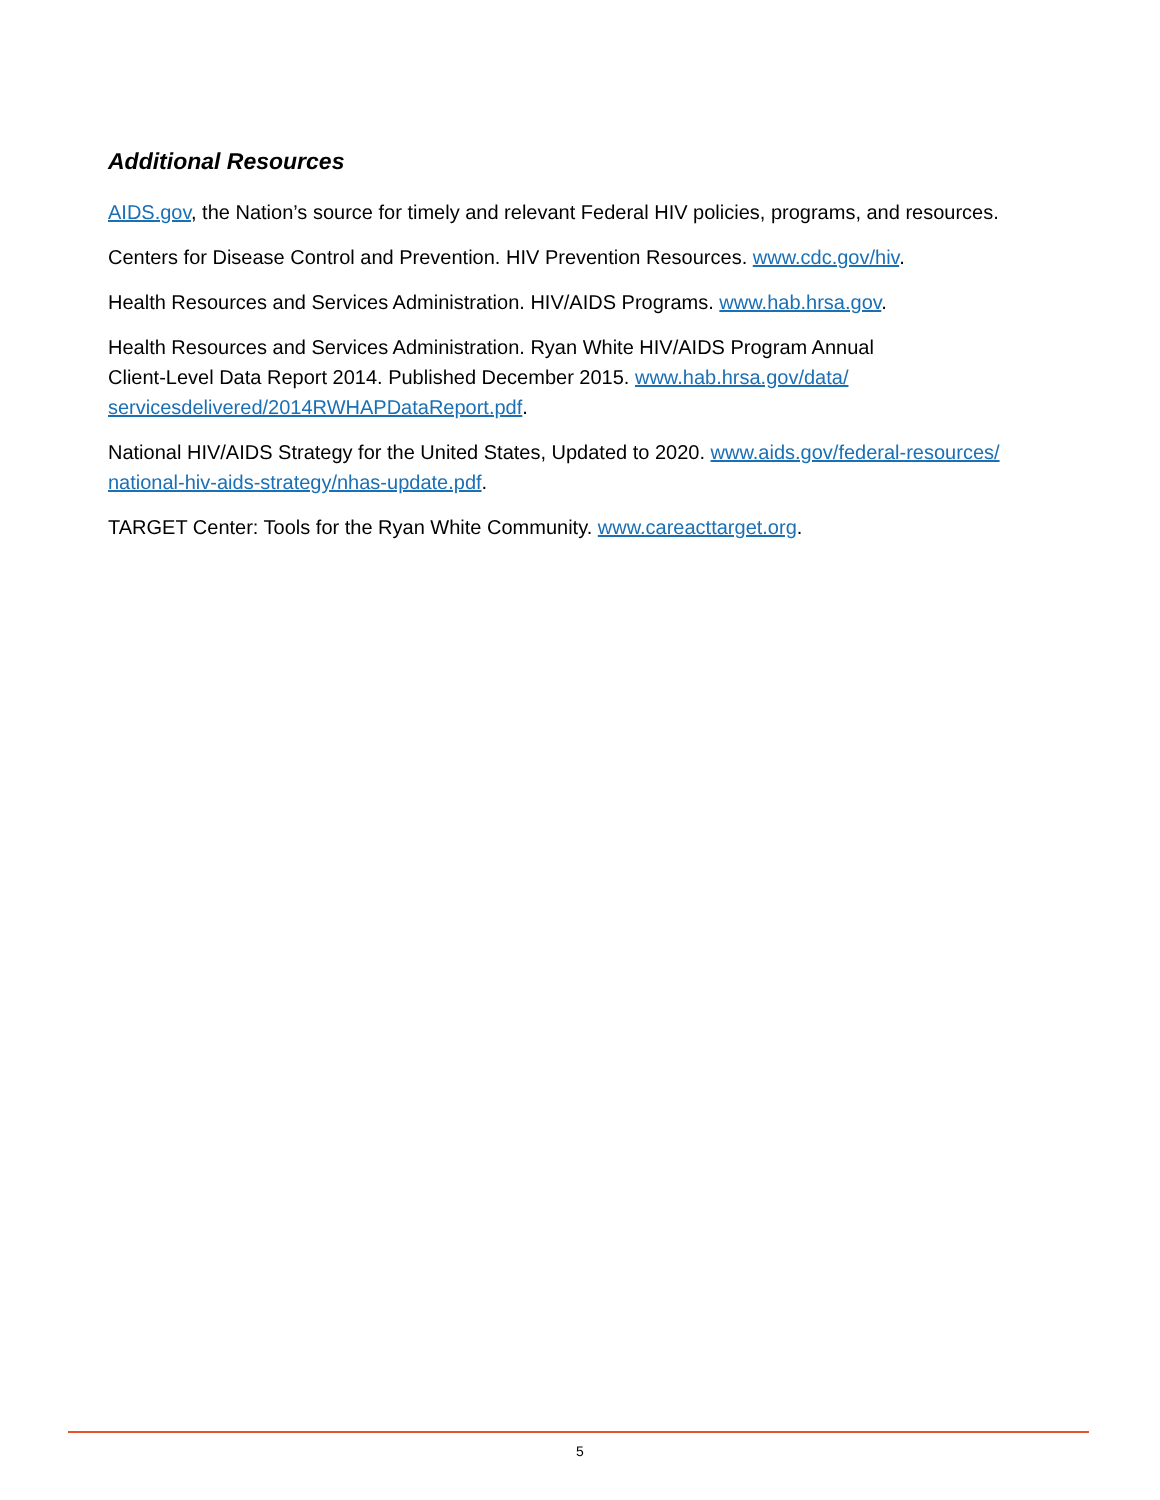Additional Resources
AIDS.gov, the Nation’s source for timely and relevant Federal HIV policies, programs, and resources.
Centers for Disease Control and Prevention. HIV Prevention Resources. www.cdc.gov/hiv.
Health Resources and Services Administration. HIV/AIDS Programs. www.hab.hrsa.gov.
Health Resources and Services Administration. Ryan White HIV/AIDS Program Annual
Client-Level Data Report 2014. Published December 2015. www.hab.hrsa.gov/data/
servicesdelivered/2014RWHAPDataReport.pdf.
National HIV/AIDS Strategy for the United States, Updated to 2020. www.aids.gov/federal-resources/
national-hiv-aids-strategy/nhas-update.pdf.
TARGET Center: Tools for the Ryan White Community. www.careacttarget.org.
5